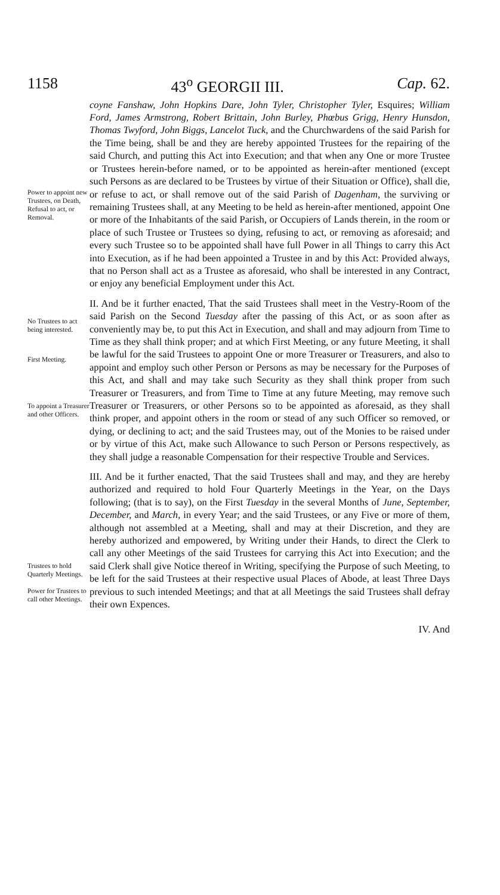1158 43<sup>o</sup> GEORGII III. Cap. 62.
Power to appoint new Trustees, on Death, Refusal to act, or Removal.
No Trustees to act being interested.
First Meeting.
To appoint a Treasurer and other Officers.
Trustees to hold Quarterly Meetings.
Power for Trustees to call other Meetings.
coyne Fanshaw, John Hopkins Dare, John Tyler, Christopher Tyler, Esquires; William Ford, James Armstrong, Robert Brittain, John Burley, Phœbus Grigg, Henry Hunsdon, Thomas Twyford, John Biggs, Lancelot Tuck, and the Churchwardens of the said Parish for the Time being, shall be and they are hereby appointed Trustees for the repairing of the said Church, and putting this Act into Execution; and that when any One or more Trustee or Trustees herein-before named, or to be appointed as herein-after mentioned (except such Persons as are declared to be Trustees by virtue of their Situation or Office), shall die, or refuse to act, or shall remove out of the said Parish of Dagenham, the surviving or remaining Trustees shall, at any Meeting to be held as herein-after mentioned, appoint One or more of the Inhabitants of the said Parish, or Occupiers of Lands therein, in the room or place of such Trustee or Trustees so dying, refusing to act, or removing as aforesaid; and every such Trustee so to be appointed shall have full Power in all Things to carry this Act into Execution, as if he had been appointed a Trustee in and by this Act: Provided always, that no Person shall act as a Trustee as aforesaid, who shall be interested in any Contract, or enjoy any beneficial Employment under this Act.
II. And be it further enacted, That the said Trustees shall meet in the Vestry-Room of the said Parish on the Second Tuesday after the passing of this Act, or as soon after as conveniently may be, to put this Act in Execution, and shall and may adjourn from Time to Time as they shall think proper; and at which First Meeting, or any future Meeting, it shall be lawful for the said Trustees to appoint One or more Treasurer or Treasurers, and also to appoint and employ such other Person or Persons as may be necessary for the Purposes of this Act, and shall and may take such Security as they shall think proper from such Treasurer or Treasurers, and from Time to Time at any future Meeting, may remove such Treasurer or Treasurers, or other Persons so to be appointed as aforesaid, as they shall think proper, and appoint others in the room or stead of any such Officer so removed, or dying, or declining to act; and the said Trustees may, out of the Monies to be raised under or by virtue of this Act, make such Allowance to such Person or Persons respectively, as they shall judge a reasonable Compensation for their respective Trouble and Services.
III. And be it further enacted, That the said Trustees shall and may, and they are hereby authorized and required to hold Four Quarterly Meetings in the Year, on the Days following; (that is to say), on the First Tuesday in the several Months of June, September, December, and March, in every Year; and the said Trustees, or any Five or more of them, although not assembled at a Meeting, shall and may at their Discretion, and they are hereby authorized and empowered, by Writing under their Hands, to direct the Clerk to call any other Meetings of the said Trustees for carrying this Act into Execution; and the said Clerk shall give Notice thereof in Writing, specifying the Purpose of such Meeting, to be left for the said Trustees at their respective usual Places of Abode, at least Three Days previous to such intended Meetings; and that at all Meetings the said Trustees shall defray their own Expences.
IV. And